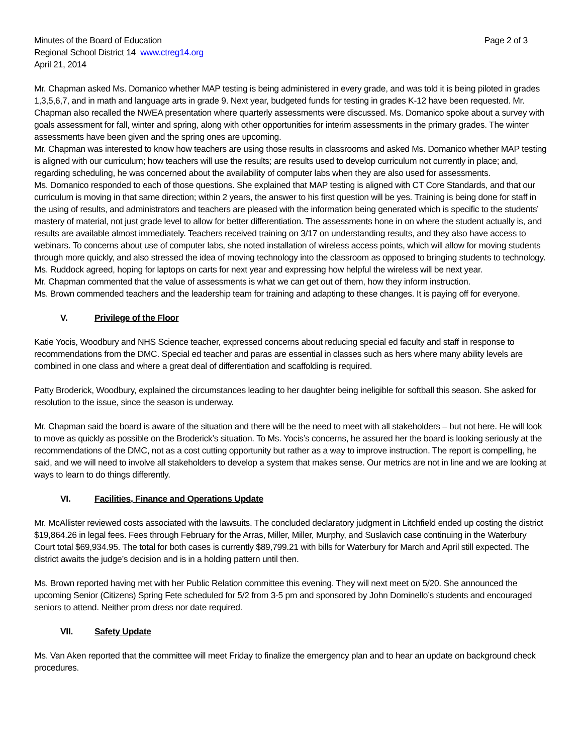Minutes of the Board of Education Page 2 of 3
Regional School District 14 www.ctreg14.org
April 21, 2014
Mr. Chapman asked Ms. Domanico whether MAP testing is being administered in every grade, and was told it is being piloted in grades 1,3,5,6,7, and in math and language arts in grade 9. Next year, budgeted funds for testing in grades K-12 have been requested. Mr. Chapman also recalled the NWEA presentation where quarterly assessments were discussed. Ms. Domanico spoke about a survey with goals assessment for fall, winter and spring, along with other opportunities for interim assessments in the primary grades. The winter assessments have been given and the spring ones are upcoming.
Mr. Chapman was interested to know how teachers are using those results in classrooms and asked Ms. Domanico whether MAP testing is aligned with our curriculum; how teachers will use the results; are results used to develop curriculum not currently in place; and, regarding scheduling, he was concerned about the availability of computer labs when they are also used for assessments.
Ms. Domanico responded to each of those questions. She explained that MAP testing is aligned with CT Core Standards, and that our curriculum is moving in that same direction; within 2 years, the answer to his first question will be yes. Training is being done for staff in the using of results, and administrators and teachers are pleased with the information being generated which is specific to the students’ mastery of material, not just grade level to allow for better differentiation. The assessments hone in on where the student actually is, and results are available almost immediately. Teachers received training on 3/17 on understanding results, and they also have access to webinars. To concerns about use of computer labs, she noted installation of wireless access points, which will allow for moving students through more quickly, and also stressed the idea of moving technology into the classroom as opposed to bringing students to technology.
Ms. Ruddock agreed, hoping for laptops on carts for next year and expressing how helpful the wireless will be next year.
Mr. Chapman commented that the value of assessments is what we can get out of them, how they inform instruction.
Ms. Brown commended teachers and the leadership team for training and adapting to these changes. It is paying off for everyone.
V. Privilege of the Floor
Katie Yocis, Woodbury and NHS Science teacher, expressed concerns about reducing special ed faculty and staff in response to recommendations from the DMC. Special ed teacher and paras are essential in classes such as hers where many ability levels are combined in one class and where a great deal of differentiation and scaffolding is required.
Patty Broderick, Woodbury, explained the circumstances leading to her daughter being ineligible for softball this season. She asked for resolution to the issue, since the season is underway.
Mr. Chapman said the board is aware of the situation and there will be the need to meet with all stakeholders – but not here. He will look to move as quickly as possible on the Broderick’s situation. To Ms. Yocis’s concerns, he assured her the board is looking seriously at the recommendations of the DMC, not as a cost cutting opportunity but rather as a way to improve instruction. The report is compelling, he said, and we will need to involve all stakeholders to develop a system that makes sense. Our metrics are not in line and we are looking at ways to learn to do things differently.
VI. Facilities, Finance and Operations Update
Mr. McAllister reviewed costs associated with the lawsuits. The concluded declaratory judgment in Litchfield ended up costing the district $19,864.26 in legal fees. Fees through February for the Arras, Miller, Miller, Murphy, and Suslavich case continuing in the Waterbury Court total $69,934.95. The total for both cases is currently $89,799.21 with bills for Waterbury for March and April still expected. The district awaits the judge’s decision and is in a holding pattern until then.
Ms. Brown reported having met with her Public Relation committee this evening. They will next meet on 5/20. She announced the upcoming Senior (Citizens) Spring Fete scheduled for 5/2 from 3-5 pm and sponsored by John Dominello’s students and encouraged seniors to attend. Neither prom dress nor date required.
VII. Safety Update
Ms. Van Aken reported that the committee will meet Friday to finalize the emergency plan and to hear an update on background check procedures.